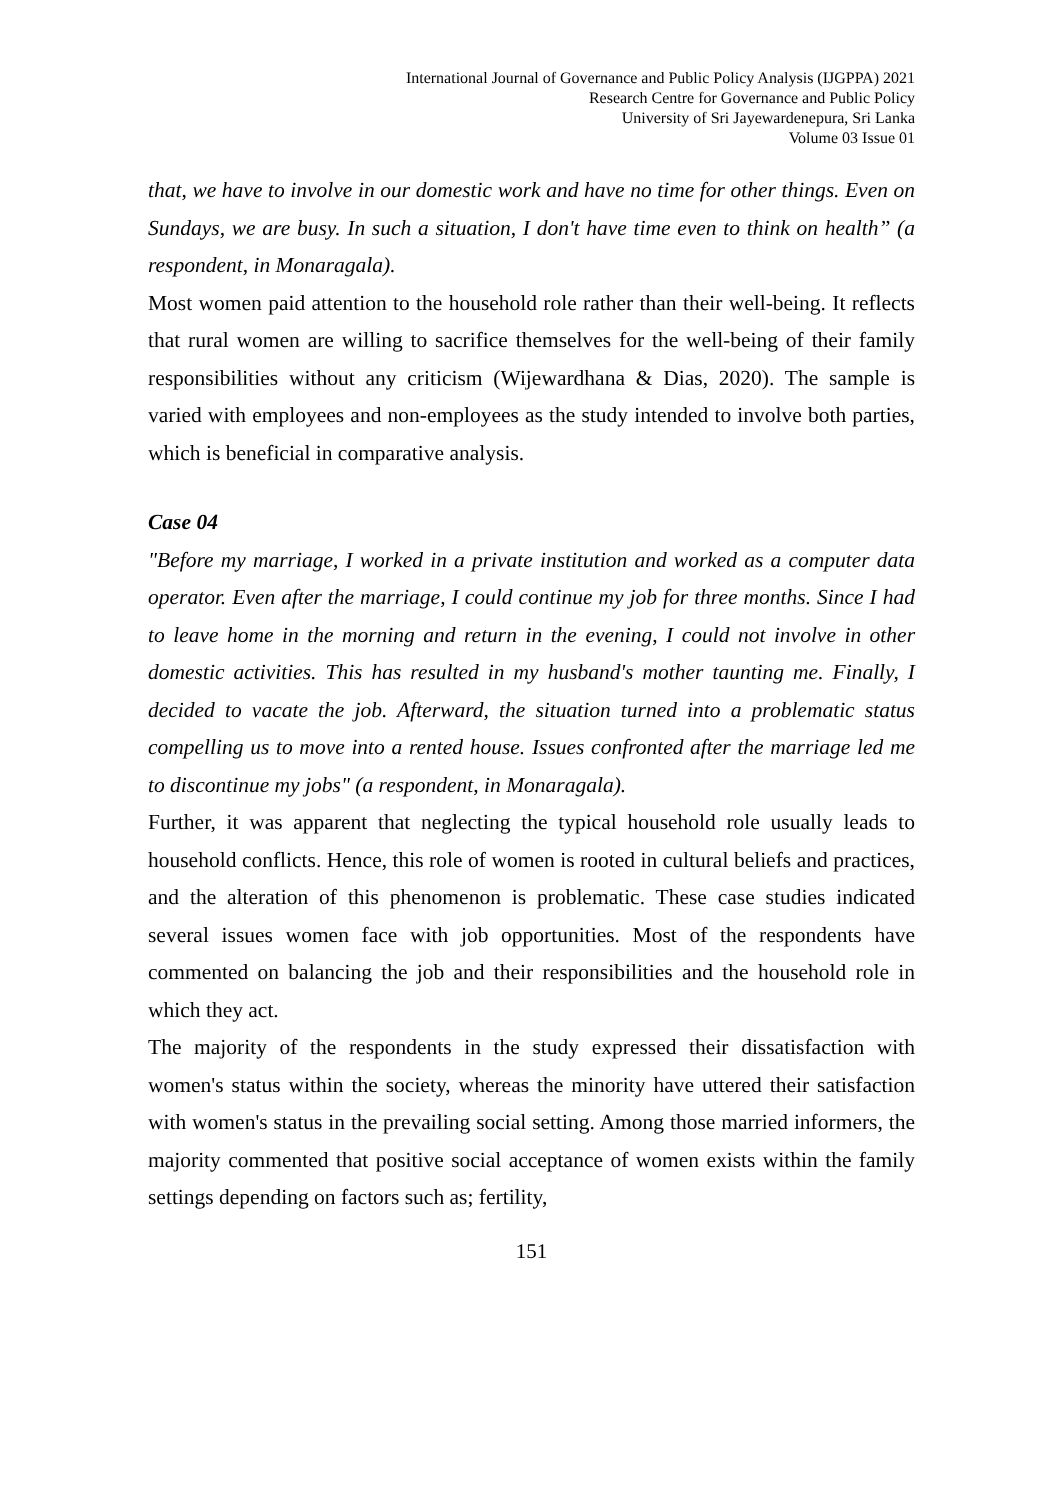International Journal of Governance and Public Policy Analysis (IJGPPA) 2021
Research Centre for Governance and Public Policy
University of Sri Jayewardenepura, Sri Lanka
Volume 03 Issue 01
that, we have to involve in our domestic work and have no time for other things. Even on Sundays, we are busy. In such a situation, I don't have time even to think on health” (a respondent, in Monaragala).
Most women paid attention to the household role rather than their well-being. It reflects that rural women are willing to sacrifice themselves for the well-being of their family responsibilities without any criticism (Wijewardhana & Dias, 2020). The sample is varied with employees and non-employees as the study intended to involve both parties, which is beneficial in comparative analysis.
Case 04
"Before my marriage, I worked in a private institution and worked as a computer data operator. Even after the marriage, I could continue my job for three months. Since I had to leave home in the morning and return in the evening, I could not involve in other domestic activities. This has resulted in my husband's mother taunting me. Finally, I decided to vacate the job. Afterward, the situation turned into a problematic status compelling us to move into a rented house. Issues confronted after the marriage led me to discontinue my jobs" (a respondent, in Monaragala).
Further, it was apparent that neglecting the typical household role usually leads to household conflicts. Hence, this role of women is rooted in cultural beliefs and practices, and the alteration of this phenomenon is problematic. These case studies indicated several issues women face with job opportunities. Most of the respondents have commented on balancing the job and their responsibilities and the household role in which they act.
The majority of the respondents in the study expressed their dissatisfaction with women's status within the society, whereas the minority have uttered their satisfaction with women's status in the prevailing social setting. Among those married informers, the majority commented that positive social acceptance of women exists within the family settings depending on factors such as; fertility,
151